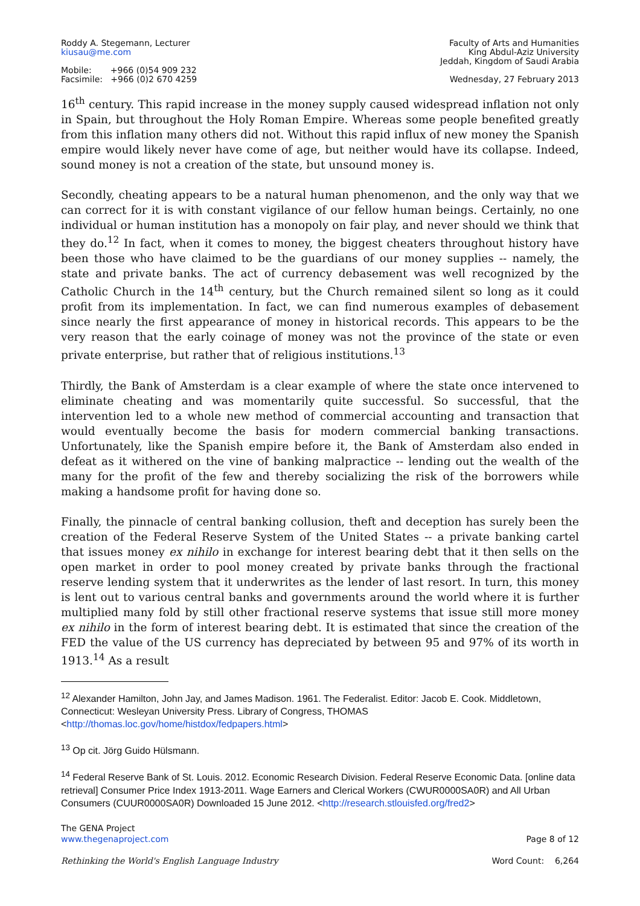Roddy A. Stegemann, Lecturer
kiusau@me.com
Mobile: +966 (0)54 909 232
Facsimile: +966 (0)2 670 4259
Faculty of Arts and Humanities
King Abdul-Aziz University
Jeddah, Kingdom of Saudi Arabia
Wednesday, 27 February 2013
16<sup>th</sup> century. This rapid increase in the money supply caused widespread inflation not only in Spain, but throughout the Holy Roman Empire. Whereas some people benefited greatly from this inflation many others did not. Without this rapid influx of new money the Spanish empire would likely never have come of age, but neither would have its collapse. Indeed, sound money is not a creation of the state, but unsound money is.
Secondly, cheating appears to be a natural human phenomenon, and the only way that we can correct for it is with constant vigilance of our fellow human beings. Certainly, no one individual or human institution has a monopoly on fair play, and never should we think that they do.<sup>12</sup> In fact, when it comes to money, the biggest cheaters throughout history have been those who have claimed to be the guardians of our money supplies -- namely, the state and private banks. The act of currency debasement was well recognized by the Catholic Church in the 14<sup>th</sup> century, but the Church remained silent so long as it could profit from its implementation. In fact, we can find numerous examples of debasement since nearly the first appearance of money in historical records. This appears to be the very reason that the early coinage of money was not the province of the state or even private enterprise, but rather that of religious institutions.<sup>13</sup>
Thirdly, the Bank of Amsterdam is a clear example of where the state once intervened to eliminate cheating and was momentarily quite successful. So successful, that the intervention led to a whole new method of commercial accounting and transaction that would eventually become the basis for modern commercial banking transactions. Unfortunately, like the Spanish empire before it, the Bank of Amsterdam also ended in defeat as it withered on the vine of banking malpractice -- lending out the wealth of the many for the profit of the few and thereby socializing the risk of the borrowers while making a handsome profit for having done so.
Finally, the pinnacle of central banking collusion, theft and deception has surely been the creation of the Federal Reserve System of the United States -- a private banking cartel that issues money ex nihilo in exchange for interest bearing debt that it then sells on the open market in order to pool money created by private banks through the fractional reserve lending system that it underwrites as the lender of last resort. In turn, this money is lent out to various central banks and governments around the world where it is further multiplied many fold by still other fractional reserve systems that issue still more money ex nihilo in the form of interest bearing debt. It is estimated that since the creation of the FED the value of the US currency has depreciated by between 95 and 97% of its worth in 1913.<sup>14</sup> As a result
<sup>12</sup> Alexander Hamilton, John Jay, and James Madison. 1961. The Federalist. Editor: Jacob E. Cook. Middletown, Connecticut: Wesleyan University Press. Library of Congress, THOMAS <http://thomas.loc.gov/home/histdox/fedpapers.html>
<sup>13</sup> Op cit. Jörg Guido Hülsmann.
<sup>14</sup> Federal Reserve Bank of St. Louis. 2012. Economic Research Division. Federal Reserve Economic Data. [online data retrieval] Consumer Price Index 1913-2011. Wage Earners and Clerical Workers (CWUR0000SA0R) and All Urban Consumers (CUUR0000SA0R) Downloaded 15 June 2012. <http://research.stlouisfed.org/fred2>
The GENA Project
www.thegenaproject.com
Rethinking the World's English Language Industry
Page 8 of 12
Word Count: 6,264